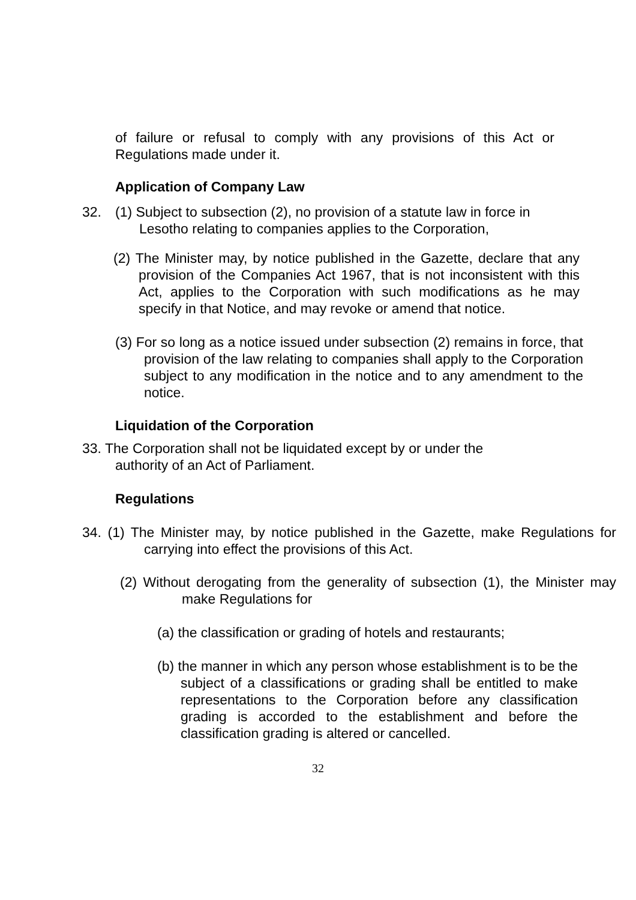of failure or refusal to comply with any provisions of this Act or Regulations made under it.
Application of Company Law
32.
(1) Subject to subsection (2), no provision of a statute law in force in
Lesotho relating to companies applies to the Corporation,
(2) The Minister may, by notice published in the Gazette, declare that any provision of the Companies Act 1967, that is not inconsistent with this Act, applies to the Corporation with such modifications as he may specify in that Notice, and may revoke or amend that notice.
(3) For so long as a notice issued under subsection (2) remains in force, that provision of the law relating to companies shall apply to the Corporation subject to any modification in the notice and to any amendment to the notice.
Liquidation of the Corporation
33. The Corporation shall not be liquidated except by or under the
authority of an Act of Parliament.
Regulations
34. (1) The Minister may, by notice published in the Gazette, make Regulations for carrying into effect the provisions of this Act.
(2) Without derogating from the generality of subsection (1), the Minister may make Regulations for
(a) the classification or grading of hotels and restaurants;
(b) the manner in which any person whose establishment is to be the subject of a classifications or grading shall be entitled to make representations to the Corporation before any classification grading is accorded to the establishment and before the classification grading is altered or cancelled.
32